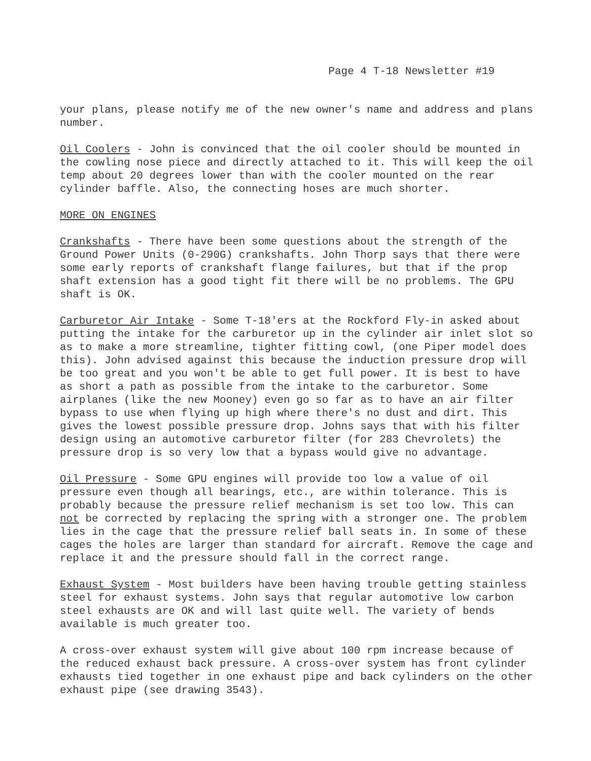Page 4 T-18 Newsletter #19
your plans, please notify me of the new owner's name and address and plans number.
Oil Coolers - John is convinced that the oil cooler should be mounted in the cowling nose piece and directly attached to it. This will keep the oil temp about 20 degrees lower than with the cooler mounted on the rear cylinder baffle. Also, the connecting hoses are much shorter.
MORE ON ENGINES
Crankshafts - There have been some questions about the strength of the Ground Power Units (0-290G) crankshafts. John Thorp says that there were some early reports of crankshaft flange failures, but that if the prop shaft extension has a good tight fit there will be no problems. The GPU shaft is OK.
Carburetor Air Intake - Some T-18'ers at the Rockford Fly-in asked about putting the intake for the carburetor up in the cylinder air inlet slot so as to make a more streamline, tighter fitting cowl, (one Piper model does this). John advised against this because the induction pressure drop will be too great and you won't be able to get full power. It is best to have as short a path as possible from the intake to the carburetor. Some airplanes (like the new Mooney) even go so far as to have an air filter bypass to use when flying up high where there's no dust and dirt. This gives the lowest possible pressure drop. Johns says that with his filter design using an automotive carburetor filter (for 283 Chevrolets) the pressure drop is so very low that a bypass would give no advantage.
Oil Pressure - Some GPU engines will provide too low a value of oil pressure even though all bearings, etc., are within tolerance. This is probably because the pressure relief mechanism is set too low. This can not be corrected by replacing the spring with a stronger one. The problem lies in the cage that the pressure relief ball seats in. In some of these cages the holes are larger than standard for aircraft. Remove the cage and replace it and the pressure should fall in the correct range.
Exhaust System - Most builders have been having trouble getting stainless steel for exhaust systems. John says that regular automotive low carbon steel exhausts are OK and will last quite well. The variety of bends available is much greater too.
A cross-over exhaust system will give about 100 rpm increase because of the reduced exhaust back pressure. A cross-over system has front cylinder exhausts tied together in one exhaust pipe and back cylinders on the other exhaust pipe (see drawing 3543).